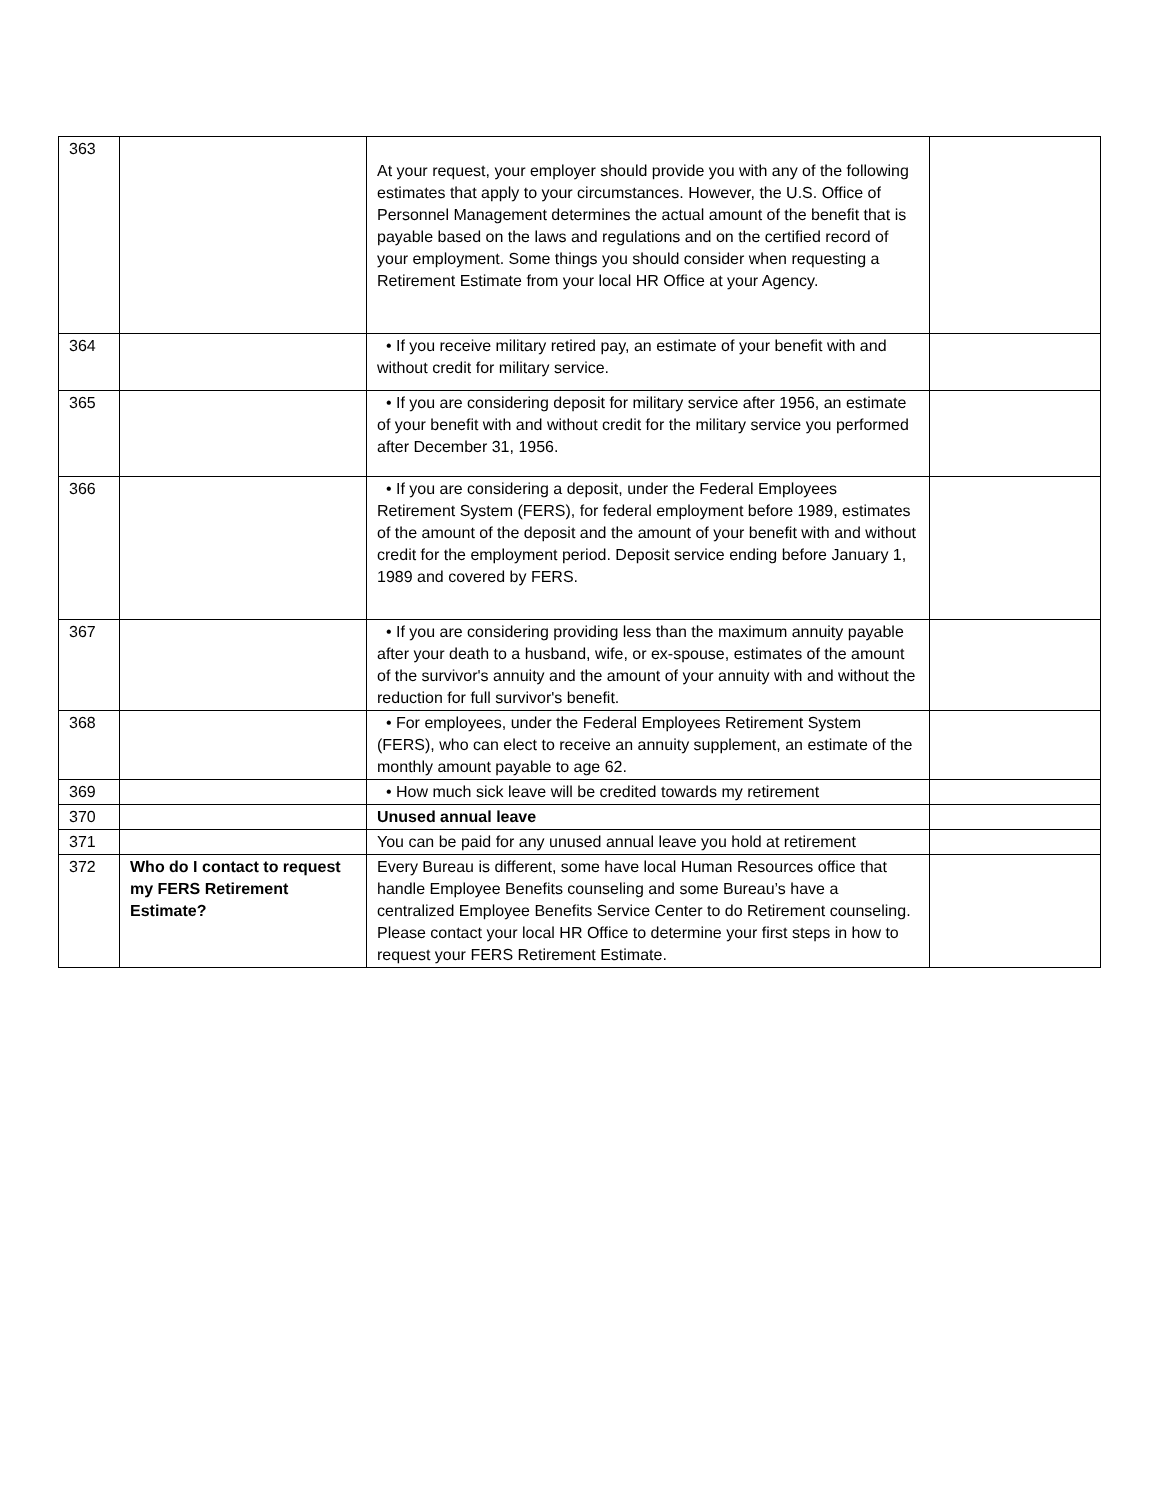| 363 | | At your request, your employer should provide you with any of the following estimates that apply to your circumstances. However, the U.S. Office of Personnel Management determines the actual amount of the benefit that is payable based on the laws and regulations and on the certified record of your employment. Some things you should consider when requesting a Retirement Estimate from your local HR Office at your Agency. | |
| 364 | | • If you receive military retired pay, an estimate of your benefit with and without credit for military service. | |
| 365 | | • If you are considering deposit for military service after 1956, an estimate of your benefit with and without credit for the military service you performed after December 31, 1956. | |
| 366 | | • If you are considering a deposit, under the Federal Employees Retirement System (FERS), for federal employment before 1989, estimates of the amount of the deposit and the amount of your benefit with and without credit for the employment period. Deposit service ending before January 1, 1989 and covered by FERS. | |
| 367 | | • If you are considering providing less than the maximum annuity payable after your death to a husband, wife, or ex-spouse, estimates of the amount of the survivor's annuity and the amount of your annuity with and without the reduction for full survivor's benefit. | |
| 368 | | • For employees, under the Federal Employees Retirement System (FERS), who can elect to receive an annuity supplement, an estimate of the monthly amount payable to age 62. | |
| 369 | | • How much sick leave will be credited towards my retirement | |
| 370 | | Unused annual leave | |
| 371 | | You can be paid for any unused annual leave you hold at retirement | |
| 372 | Who do I contact to request my FERS Retirement Estimate? | Every Bureau is different, some have local Human Resources office that handle Employee Benefits counseling and some Bureau’s have a centralized Employee Benefits Service Center to do Retirement counseling. Please contact your local HR Office to determine your first steps in how to request your FERS Retirement Estimate. | |